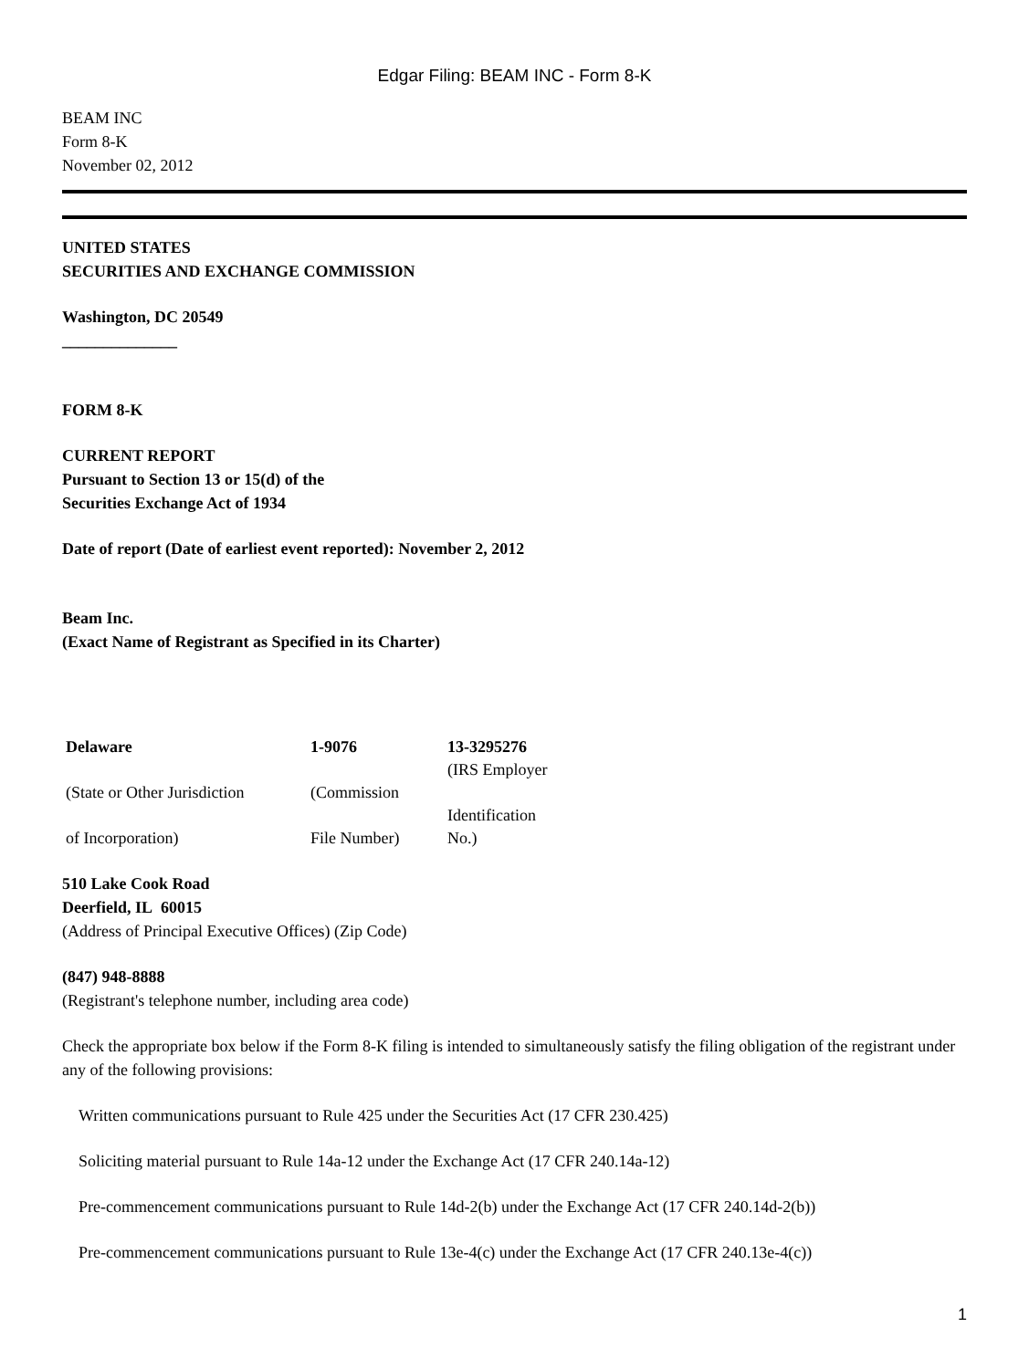Edgar Filing: BEAM INC - Form 8-K
BEAM INC
Form 8-K
November 02, 2012
UNITED STATES
SECURITIES AND EXCHANGE COMMISSION
Washington, DC 20549
______________
FORM 8-K
CURRENT REPORT
Pursuant to Section 13 or 15(d) of the
Securities Exchange Act of 1934
Date of report (Date of earliest event reported): November 2, 2012
Beam Inc.
(Exact Name of Registrant as Specified in its Charter)
| Delaware | 1-9076 | 13-3295276 |
| (State or Other Jurisdiction of Incorporation) | (Commission File Number) | (IRS Employer Identification No.) |
510 Lake Cook Road
Deerfield, IL 60015
(Address of Principal Executive Offices) (Zip Code)
(847) 948-8888
(Registrant's telephone number, including area code)
Check the appropriate box below if the Form 8-K filing is intended to simultaneously satisfy the filing obligation of the registrant under any of the following provisions:
Written communications pursuant to Rule 425 under the Securities Act (17 CFR 230.425)
Soliciting material pursuant to Rule 14a-12 under the Exchange Act (17 CFR 240.14a-12)
Pre-commencement communications pursuant to Rule 14d-2(b) under the Exchange Act (17 CFR 240.14d-2(b))
Pre-commencement communications pursuant to Rule 13e-4(c) under the Exchange Act (17 CFR 240.13e-4(c))
1